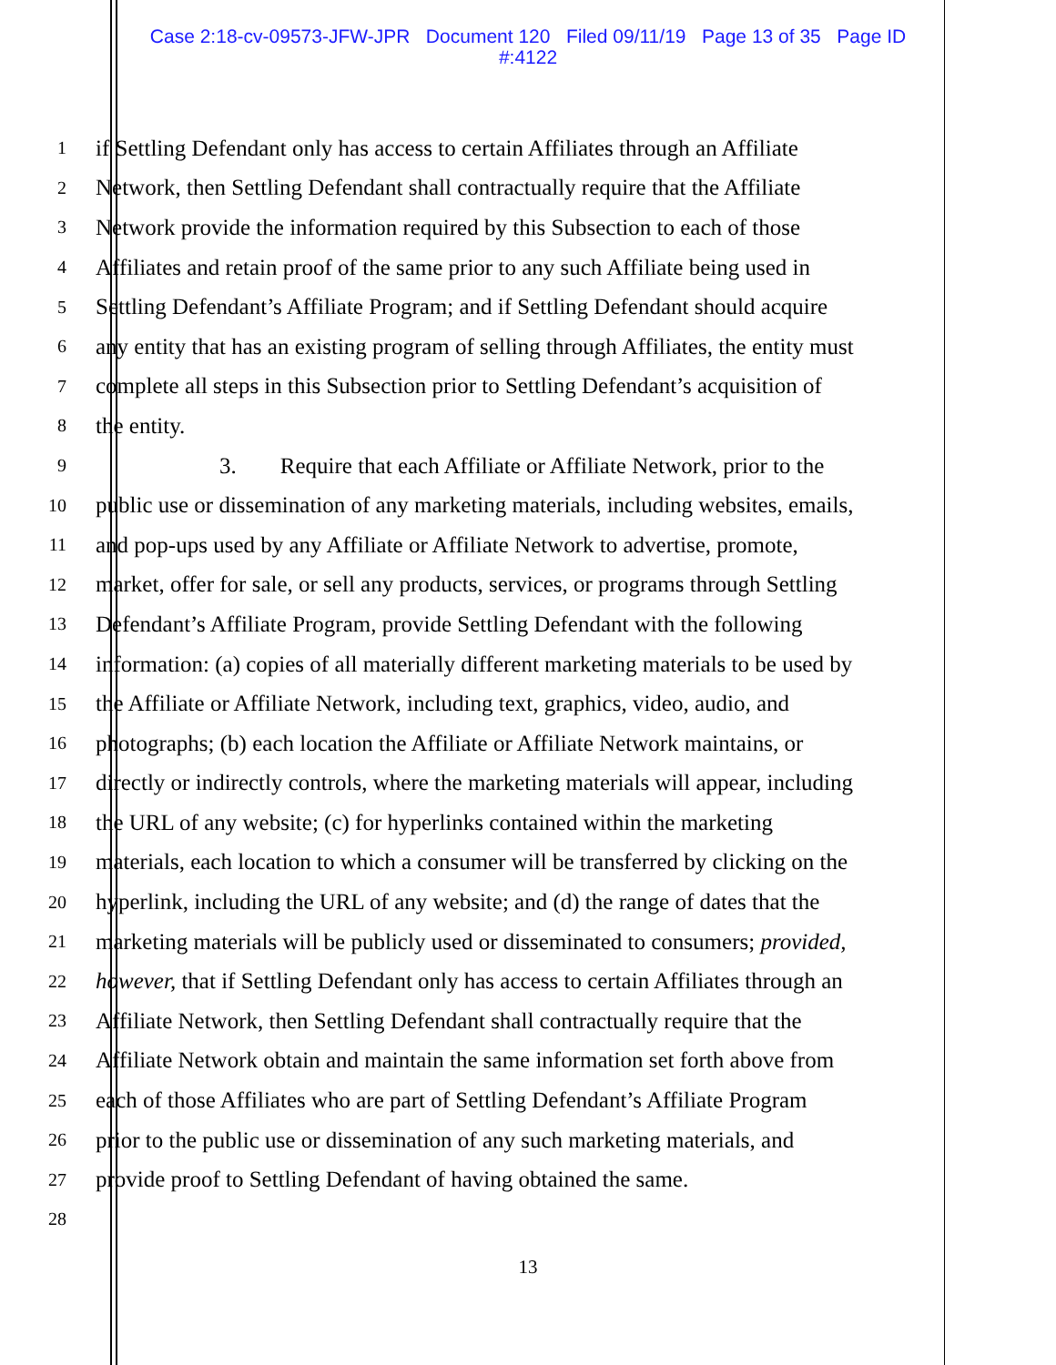Case 2:18-cv-09573-JFW-JPR Document 120 Filed 09/11/19 Page 13 of 35 Page ID
#:4122
1
if Settling Defendant only has access to certain Affiliates through an Affiliate
2
Network, then Settling Defendant shall contractually require that the Affiliate
3
Network provide the information required by this Subsection to each of those
4
Affiliates and retain proof of the same prior to any such Affiliate being used in
5
Settling Defendant’s Affiliate Program; and if Settling Defendant should acquire
6
any entity that has an existing program of selling through Affiliates, the entity must
7
complete all steps in this Subsection prior to Settling Defendant’s acquisition of
8
the entity.
9
3. Require that each Affiliate or Affiliate Network, prior to the
10
public use or dissemination of any marketing materials, including websites, emails,
11
and pop-ups used by any Affiliate or Affiliate Network to advertise, promote,
12
market, offer for sale, or sell any products, services, or programs through Settling
13
Defendant’s Affiliate Program, provide Settling Defendant with the following
14
information: (a) copies of all materially different marketing materials to be used by
15
the Affiliate or Affiliate Network, including text, graphics, video, audio, and
16
photographs; (b) each location the Affiliate or Affiliate Network maintains, or
17
directly or indirectly controls, where the marketing materials will appear, including
18
the URL of any website; (c) for hyperlinks contained within the marketing
19
materials, each location to which a consumer will be transferred by clicking on the
20
hyperlink, including the URL of any website; and (d) the range of dates that the
21
marketing materials will be publicly used or disseminated to consumers; provided,
22
however, that if Settling Defendant only has access to certain Affiliates through an
23
Affiliate Network, then Settling Defendant shall contractually require that the
24
Affiliate Network obtain and maintain the same information set forth above from
25
each of those Affiliates who are part of Settling Defendant’s Affiliate Program
26
prior to the public use or dissemination of any such marketing materials, and
27
provide proof to Settling Defendant of having obtained the same.
28
13